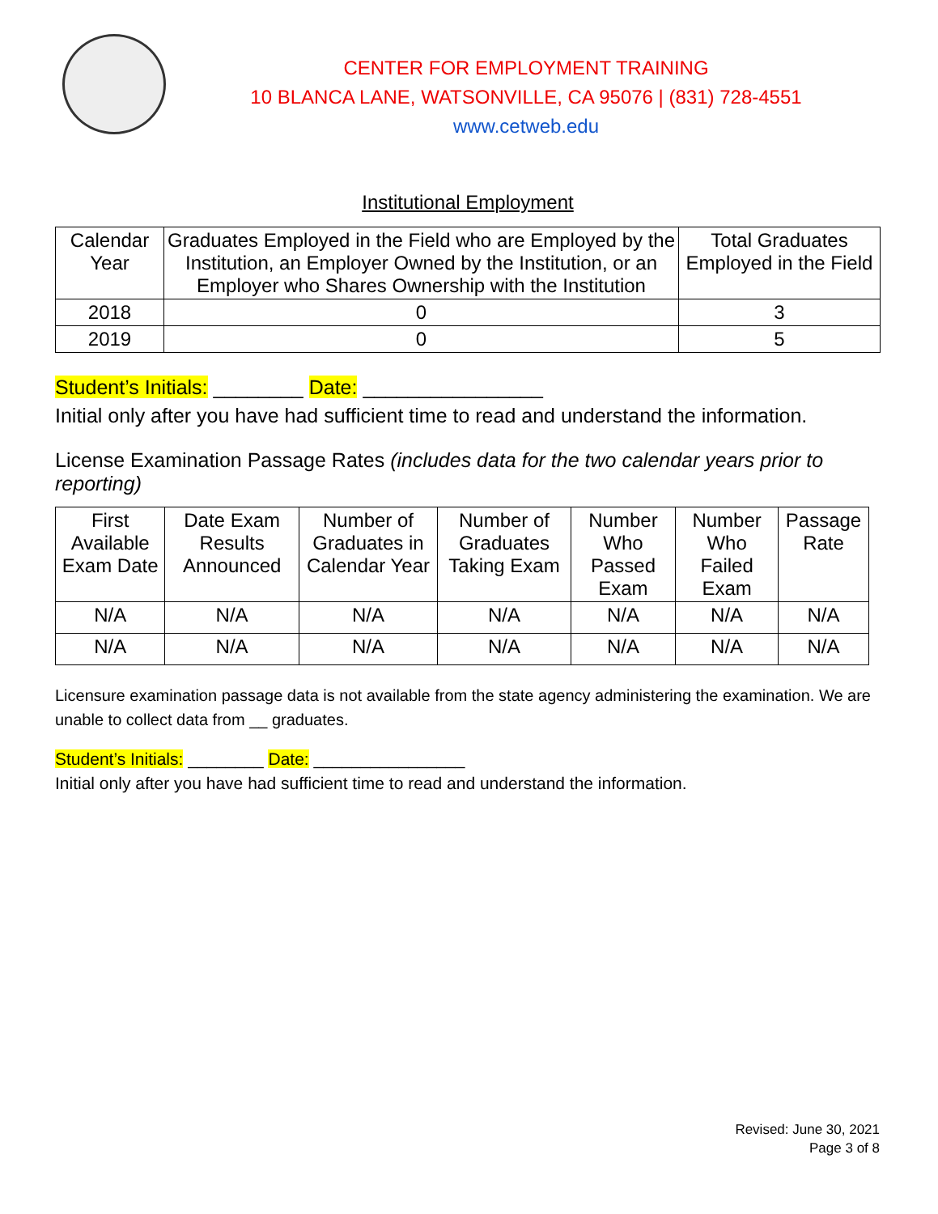CENTER FOR EMPLOYMENT TRAINING
10 BLANCA LANE, WATSONVILLE, CA 95076 | (831) 728-4551
www.cetweb.edu
Institutional Employment
| Calendar Year | Graduates Employed in the Field who are Employed by the Institution, an Employer Owned by the Institution, or an Employer who Shares Ownership with the Institution | Total Graduates Employed in the Field |
| --- | --- | --- |
| 2018 | 0 | 3 |
| 2019 | 0 | 5 |
Student’s Initials: ________ Date: ________________
Initial only after you have had sufficient time to read and understand the information.
License Examination Passage Rates (includes data for the two calendar years prior to reporting)
| First Available Exam Date | Date Exam Results Announced | Number of Graduates in Calendar Year | Number of Graduates Taking Exam | Number Who Passed Exam | Number Who Failed Exam | Passage Rate |
| --- | --- | --- | --- | --- | --- | --- |
| N/A | N/A | N/A | N/A | N/A | N/A | N/A |
| N/A | N/A | N/A | N/A | N/A | N/A | N/A |
Licensure examination passage data is not available from the state agency administering the examination. We are unable to collect data from __ graduates.
Student’s Initials: ________ Date: ________________
Initial only after you have had sufficient time to read and understand the information.
Revised: June 30, 2021
Page 3 of 8